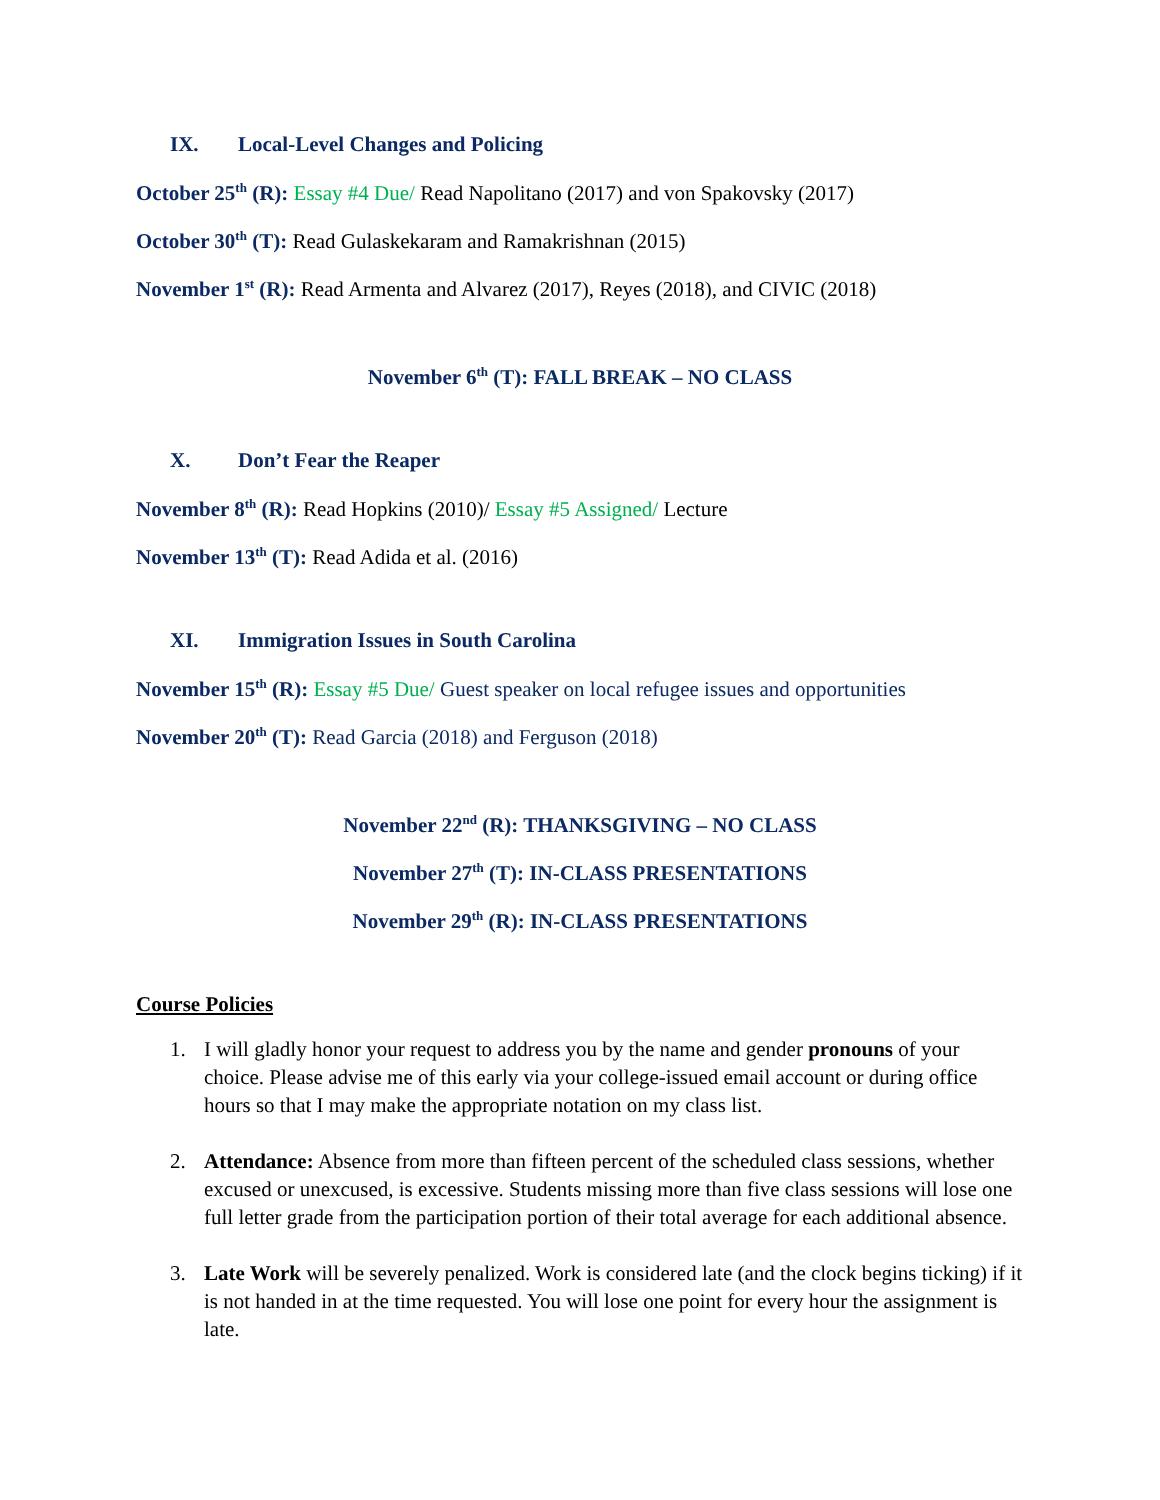IX. Local-Level Changes and Policing
October 25<sup>th</sup> (R): Essay #4 Due/ Read Napolitano (2017) and von Spakovsky (2017)
October 30<sup>th</sup> (T): Read Gulaskekaram and Ramakrishnan (2015)
November 1<sup>st</sup> (R): Read Armenta and Alvarez (2017), Reyes (2018), and CIVIC (2018)
November 6<sup>th</sup> (T): FALL BREAK – NO CLASS
X. Don’t Fear the Reaper
November 8<sup>th</sup> (R): Read Hopkins (2010)/ Essay #5 Assigned/ Lecture
November 13<sup>th</sup> (T): Read Adida et al. (2016)
XI. Immigration Issues in South Carolina
November 15<sup>th</sup> (R): Essay #5 Due/ Guest speaker on local refugee issues and opportunities
November 20<sup>th</sup> (T): Read Garcia (2018) and Ferguson (2018)
November 22<sup>nd</sup> (R): THANKSGIVING – NO CLASS
November 27<sup>th</sup> (T): IN-CLASS PRESENTATIONS
November 29<sup>th</sup> (R): IN-CLASS PRESENTATIONS
Course Policies
1. I will gladly honor your request to address you by the name and gender pronouns of your choice. Please advise me of this early via your college-issued email account or during office hours so that I may make the appropriate notation on my class list.
2. Attendance: Absence from more than fifteen percent of the scheduled class sessions, whether excused or unexcused, is excessive. Students missing more than five class sessions will lose one full letter grade from the participation portion of their total average for each additional absence.
3. Late Work will be severely penalized. Work is considered late (and the clock begins ticking) if it is not handed in at the time requested. You will lose one point for every hour the assignment is late.